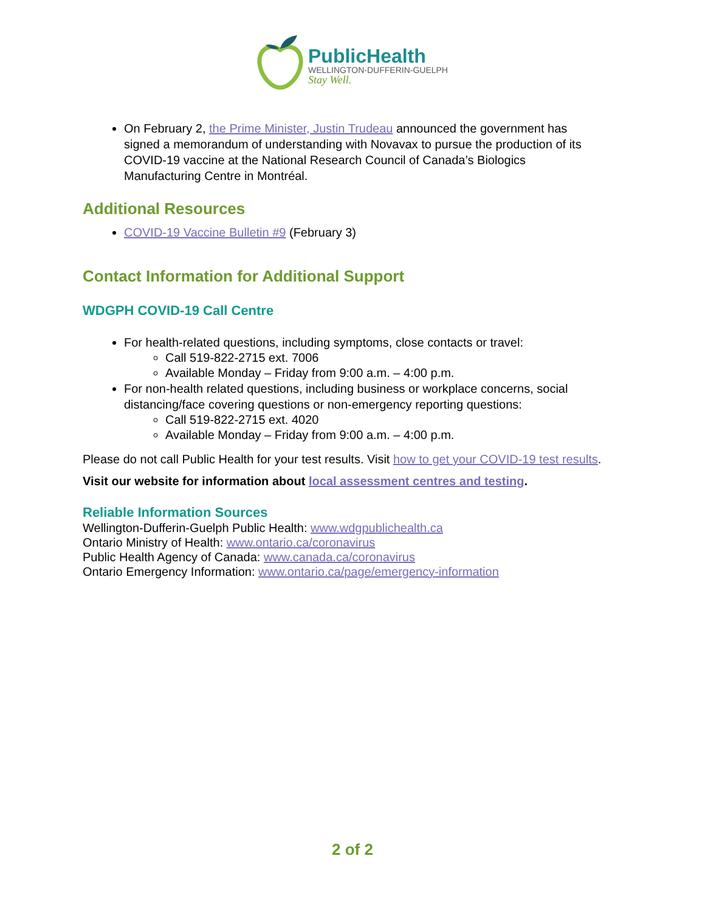PublicHealth
WELLINGTON-DUFFERIN-GUELPH
Stay Well.
On February 2, the Prime Minister, Justin Trudeau announced the government has signed a memorandum of understanding with Novavax to pursue the production of its COVID-19 vaccine at the National Research Council of Canada’s Biologics Manufacturing Centre in Montréal.
Additional Resources
COVID-19 Vaccine Bulletin #9 (February 3)
Contact Information for Additional Support
WDGPH COVID-19 Call Centre
For health-related questions, including symptoms, close contacts or travel:
Call 519-822-2715 ext. 7006
Available Monday – Friday from 9:00 a.m. – 4:00 p.m.
For non-health related questions, including business or workplace concerns, social distancing/face covering questions or non-emergency reporting questions:
Call 519-822-2715 ext. 4020
Available Monday – Friday from 9:00 a.m. – 4:00 p.m.
Please do not call Public Health for your test results. Visit how to get your COVID-19 test results.
Visit our website for information about local assessment centres and testing.
Reliable Information Sources
Wellington-Dufferin-Guelph Public Health: www.wdgpublichealth.ca
Ontario Ministry of Health: www.ontario.ca/coronavirus
Public Health Agency of Canada: www.canada.ca/coronavirus
Ontario Emergency Information: www.ontario.ca/page/emergency-information
2 of 2